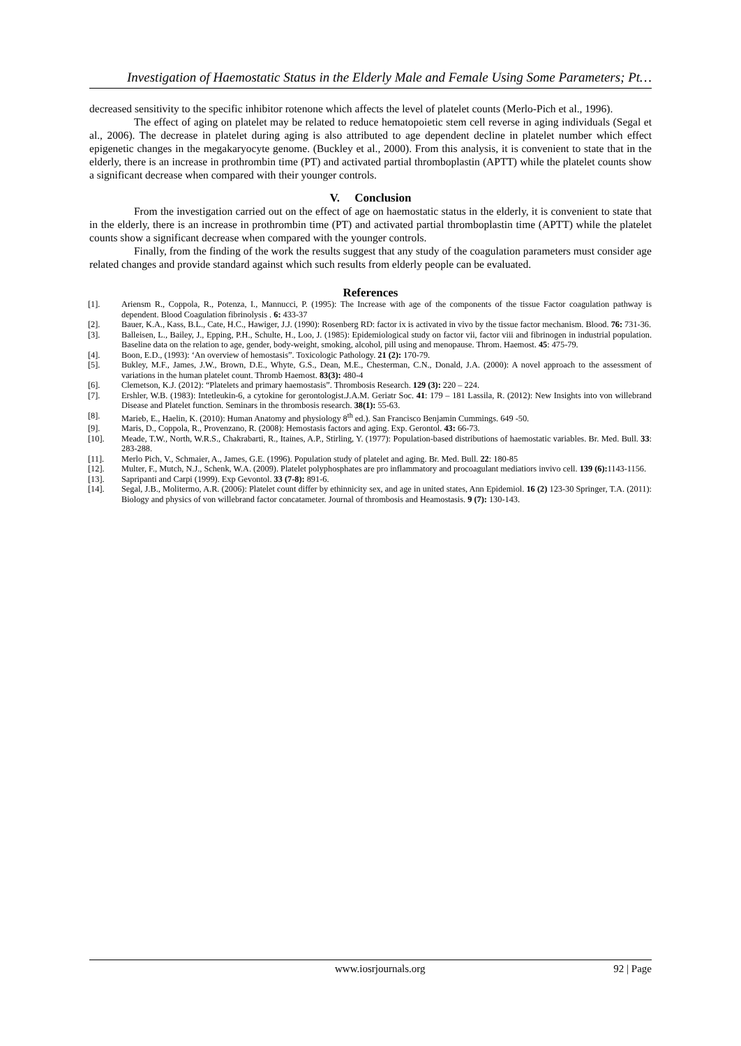Investigation of Haemostatic Status in the Elderly Male and Female Using Some Parameters; Pt…
decreased sensitivity to the specific inhibitor rotenone which affects the level of platelet counts (Merlo-Pich et al., 1996).
The effect of aging on platelet may be related to reduce hematopoietic stem cell reverse in aging individuals (Segal et al., 2006). The decrease in platelet during aging is also attributed to age dependent decline in platelet number which effect epigenetic changes in the megakaryocyte genome. (Buckley et al., 2000). From this analysis, it is convenient to state that in the elderly, there is an increase in prothrombin time (PT) and activated partial thromboplastin (APTT) while the platelet counts show a significant decrease when compared with their younger controls.
V. Conclusion
From the investigation carried out on the effect of age on haemostatic status in the elderly, it is convenient to state that in the elderly, there is an increase in prothrombin time (PT) and activated partial thromboplastin time (APTT) while the platelet counts show a significant decrease when compared with the younger controls.
Finally, from the finding of the work the results suggest that any study of the coagulation parameters must consider age related changes and provide standard against which such results from elderly people can be evaluated.
References
[1]. Ariensm R., Coppola, R., Potenza, I., Mannucci, P. (1995): The Increase with age of the components of the tissue Factor coagulation pathway is dependent. Blood Coagulation fibrinolysis . 6: 433-37
[2]. Bauer, K.A., Kass, B.L., Cate, H.C., Hawiger, J.J. (1990): Rosenberg RD: factor ix is activated in vivo by the tissue factor mechanism. Blood. 76: 731-36.
[3]. Balleisen, L., Bailey, J., Epping, P.H., Schulte, H., Loo, J. (1985): Epidemiological study on factor vii, factor viii and fibrinogen in industrial population. Baseline data on the relation to age, gender, body-weight, smoking, alcohol, pill using and menopause. Throm. Haemost. 45: 475-79.
[4]. Boon, E.D., (1993): ‘An overview of hemostasis”. Toxicologic Pathology. 21 (2): 170-79.
[5]. Bukley, M.F., James, J.W., Brown, D.E., Whyte, G.S., Dean, M.E., Chesterman, C.N., Donald, J.A. (2000): A novel approach to the assessment of variations in the human platelet count. Thromb Haemost. 83(3): 480-4
[6]. Clemetson, K.J. (2012): “Platelets and primary haemostasis”. Thrombosis Research. 129 (3): 220 – 224.
[7]. Ershler, W.B. (1983): Intetleukin-6, a cytokine for gerontologist.J.A.M. Geriatr Soc. 41: 179 – 181 Lassila, R. (2012): New Insights into von willebrand Disease and Platelet function. Seminars in the thrombosis research. 38(1): 55-63.
[8]. Marieb, E., Haelin, K. (2010): Human Anatomy and physiology 8<sup>th</sup> ed.). San Francisco Benjamin Cummings. 649 -50.
[9]. Maris, D., Coppola, R., Provenzano, R. (2008): Hemostasis factors and aging. Exp. Gerontol. 43: 66-73.
[10]. Meade, T.W., North, W.R.S., Chakrabarti, R., Itaines, A.P., Stirling, Y. (1977): Population-based distributions of haemostatic variables. Br. Med. Bull. 33: 283-288.
[11]. Merlo Pich, V., Schmaier, A., James, G.E. (1996). Population study of platelet and aging. Br. Med. Bull. 22: 180-85
[12]. Multer, F., Mutch, N.J., Schenk, W.A. (2009). Platelet polyphosphates are pro inflammatory and procoagulant mediatiors invivo cell. 139 (6): 1143-1156.
[13]. Sapripanti and Carpi (1999). Exp Gevontol. 33 (7-8): 891-6.
[14]. Segal, J.B., Molitermo, A.R. (2006): Platelet count differ by ethinnicity sex, and age in united states, Ann Epidemiol. 16 (2) 123-30 Springer, T.A. (2011): Biology and physics of von willebrand factor concatameter. Journal of thrombosis and Heamostasis. 9 (7): 130-143.
www.iosrjournals.org 92 | Page